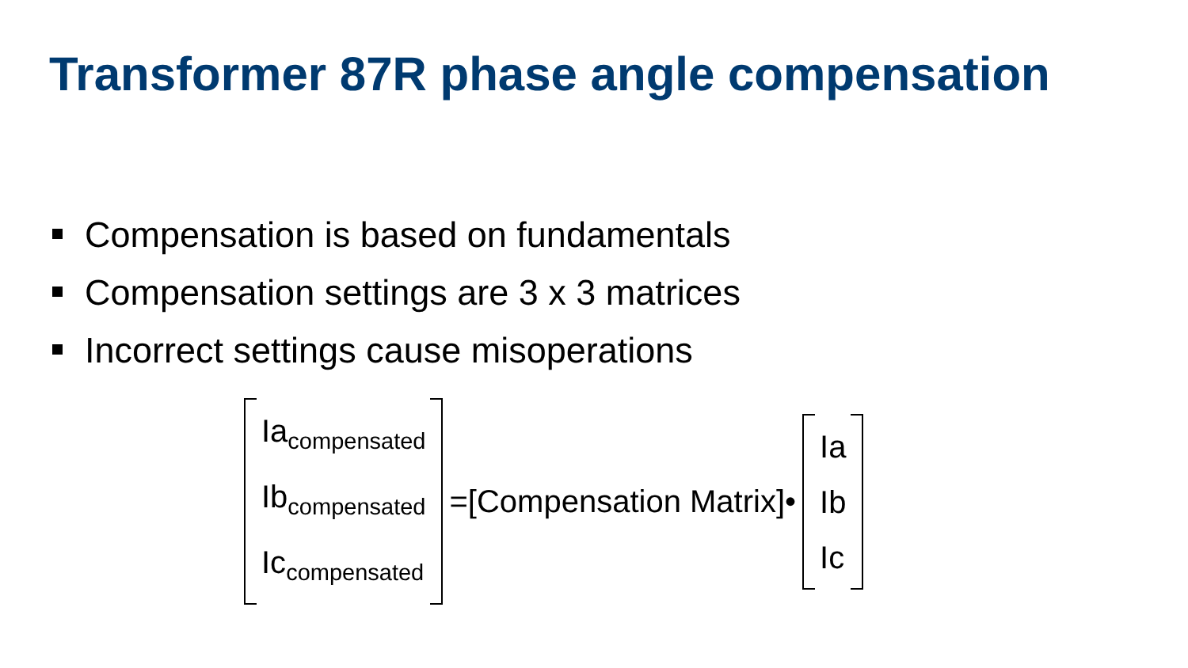Transformer 87R phase angle compensation
Compensation is based on fundamentals
Compensation settings are 3 x 3 matrices
Incorrect settings cause misoperations
Ia<sub>compensated</sub>
Ib<sub>compensated</sub>
Ic<sub>compensated</sub>
=[Compensation Matrix]•
Ia
Ib
Ic